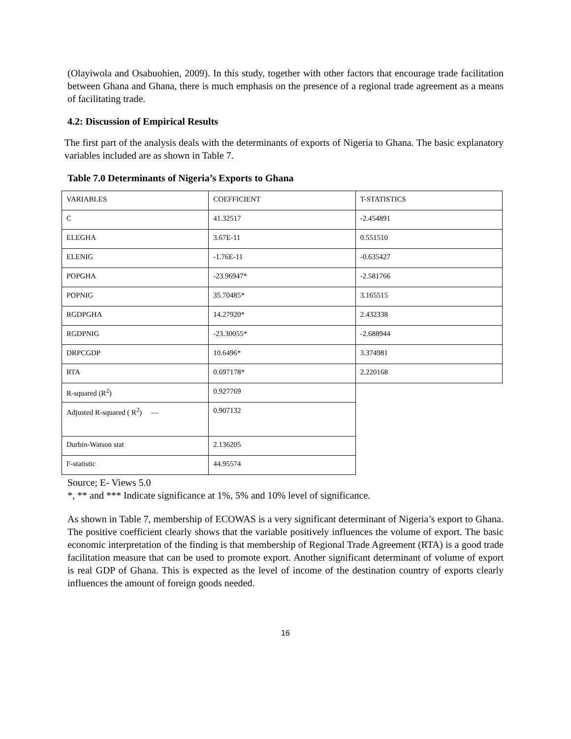(Olayiwola and Osabuohien, 2009). In this study, together with other factors that encourage trade facilitation between Ghana and Ghana, there is much emphasis on the presence of a regional trade agreement as a means of facilitating trade.
4.2: Discussion of Empirical Results
The first part of the analysis deals with the determinants of exports of Nigeria to Ghana. The basic explanatory variables included are as shown in Table 7.
Table 7.0 Determinants of Nigeria’s Exports to Ghana
| VARIABLES | COEFFICIENT | T-STATISTICS |
| C | 41.32517 | -2.454891 |
| ELEGHA | 3.67E-11 | 0.551510 |
| ELENIG | -1.76E-11 | -0.635427 |
| POPGHA | -23.96947* | -2.581766 |
| POPNIG | 35.70485* | 3.165515 |
| RGDPGHA | 14.27920* | 2.432338 |
| RGDPNIG | -23.30055* | -2.688944 |
| DRPCGDP | 10.6496* | 3.374981 |
| RTA | 0.697178* | 2.220168 |
| R-squared (R<sup>2</sup>) | 0.927769 | |
| Adjusted R-squared ( R<sup>2</sup>) — | 0.907132 | |
| Durbin-Watson stat | 2.136205 | |
| F-statistic | 44.95574 | |
Source; E- Views 5.0
*, ** and *** Indicate significance at 1%, 5% and 10% level of significance.
As shown in Table 7, membership of ECOWAS is a very significant determinant of Nigeria’s export to Ghana. The positive coefficient clearly shows that the variable positively influences the volume of export. The basic economic interpretation of the finding is that membership of Regional Trade Agreement (RTA) is a good trade facilitation measure that can be used to promote export. Another significant determinant of volume of export is real GDP of Ghana. This is expected as the level of income of the destination country of exports clearly influences the amount of foreign goods needed.
16